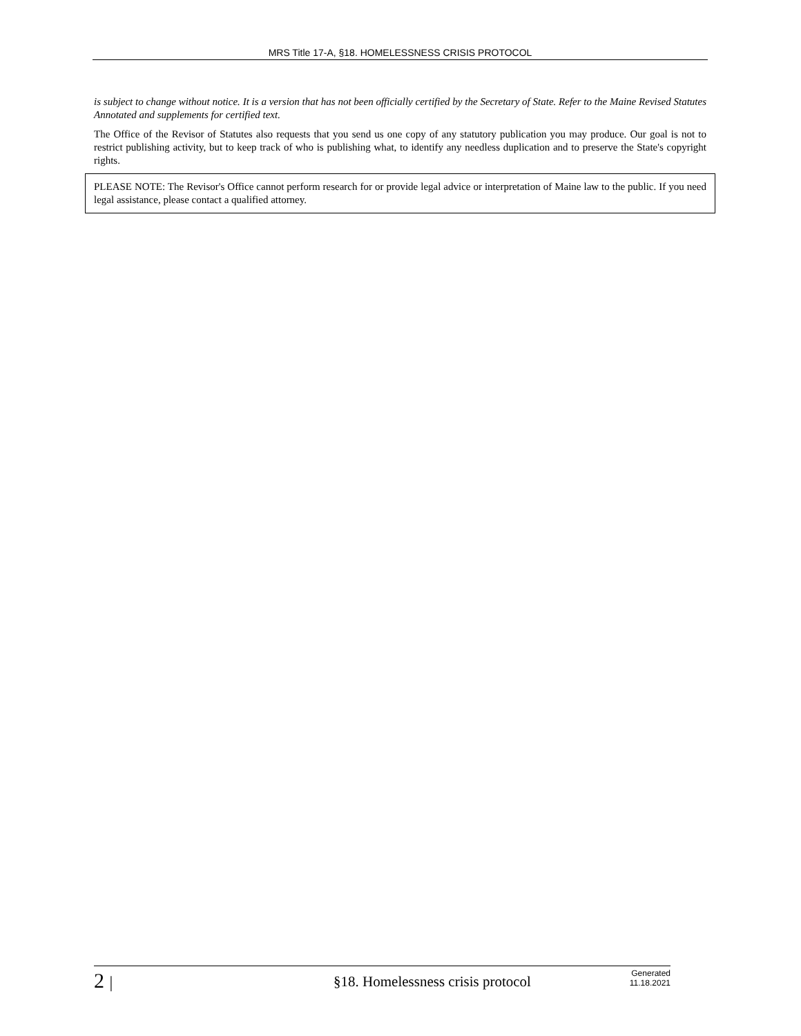MRS Title 17-A, §18. HOMELESSNESS CRISIS PROTOCOL
is subject to change without notice. It is a version that has not been officially certified by the Secretary of State. Refer to the Maine Revised Statutes Annotated and supplements for certified text.
The Office of the Revisor of Statutes also requests that you send us one copy of any statutory publication you may produce. Our goal is not to restrict publishing activity, but to keep track of who is publishing what, to identify any needless duplication and to preserve the State's copyright rights.
PLEASE NOTE: The Revisor's Office cannot perform research for or provide legal advice or interpretation of Maine law to the public. If you need legal assistance, please contact a qualified attorney.
2 |
§18. Homelessness crisis protocol
Generated
11.18.2021